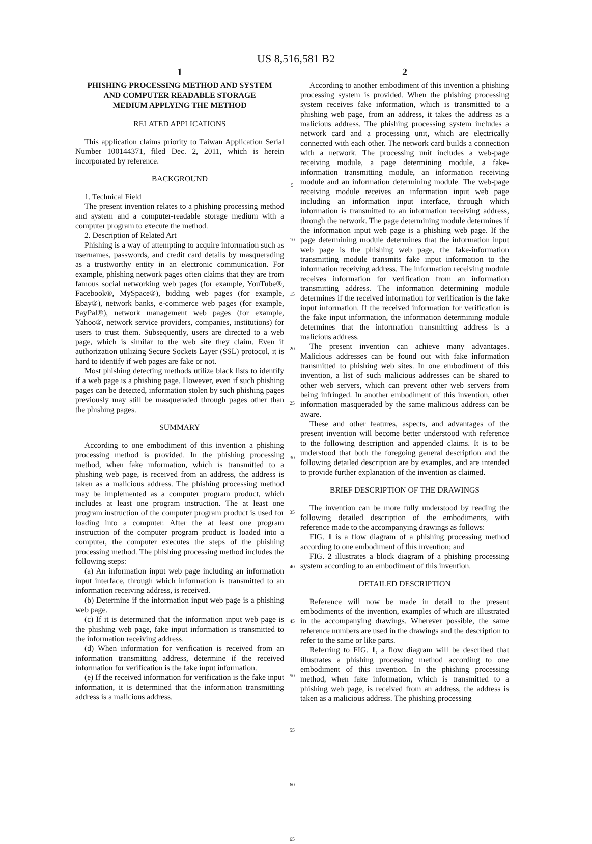US 8,516,581 B2
1
PHISHING PROCESSING METHOD AND SYSTEM AND COMPUTER READABLE STORAGE MEDIUM APPLYING THE METHOD
RELATED APPLICATIONS
This application claims priority to Taiwan Application Serial Number 100144371, filed Dec. 2, 2011, which is herein incorporated by reference.
BACKGROUND
1. Technical Field
The present invention relates to a phishing processing method and system and a computer-readable storage medium with a computer program to execute the method.
2. Description of Related Art
Phishing is a way of attempting to acquire information such as usernames, passwords, and credit card details by masquerading as a trustworthy entity in an electronic communication. For example, phishing network pages often claims that they are from famous social networking web pages (for example, YouTube®, Facebook®, MySpace®), bidding web pages (for example, Ebay®), network banks, e-commerce web pages (for example, PayPal®), network management web pages (for example, Yahoo®, network service providers, companies, institutions) for users to trust them. Subsequently, users are directed to a web page, which is similar to the web site they claim. Even if authorization utilizing Secure Sockets Layer (SSL) protocol, it is hard to identify if web pages are fake or not.
Most phishing detecting methods utilize black lists to identify if a web page is a phishing page. However, even if such phishing pages can be detected, information stolen by such phishing pages previously may still be masqueraded through pages other than the phishing pages.
SUMMARY
According to one embodiment of this invention a phishing processing method is provided. In the phishing processing method, when fake information, which is transmitted to a phishing web page, is received from an address, the address is taken as a malicious address. The phishing processing method may be implemented as a computer program product, which includes at least one program instruction. The at least one program instruction of the computer program product is used for loading into a computer. After the at least one program instruction of the computer program product is loaded into a computer, the computer executes the steps of the phishing processing method. The phishing processing method includes the following steps:
(a) An information input web page including an information input interface, through which information is transmitted to an information receiving address, is received.
(b) Determine if the information input web page is a phishing web page.
(c) If it is determined that the information input web page is the phishing web page, fake input information is transmitted to the information receiving address.
(d) When information for verification is received from an information transmitting address, determine if the received information for verification is the fake input information.
(e) If the received information for verification is the fake input information, it is determined that the information transmitting address is a malicious address.
5
10
15
20
25
30
35
40
45
50
55
60
65
2
According to another embodiment of this invention a phishing processing system is provided. When the phishing processing system receives fake information, which is transmitted to a phishing web page, from an address, it takes the address as a malicious address. The phishing processing system includes a network card and a processing unit, which are electrically connected with each other. The network card builds a connection with a network. The processing unit includes a web-page receiving module, a page determining module, a fake-information transmitting module, an information receiving module and an information determining module. The web-page receiving module receives an information input web page including an information input interface, through which information is transmitted to an information receiving address, through the network. The page determining module determines if the information input web page is a phishing web page. If the page determining module determines that the information input web page is the phishing web page, the fake-information transmitting module transmits fake input information to the information receiving address. The information receiving module receives information for verification from an information transmitting address. The information determining module determines if the received information for verification is the fake input information. If the received information for verification is the fake input information, the information determining module determines that the information transmitting address is a malicious address.
The present invention can achieve many advantages. Malicious addresses can be found out with fake information transmitted to phishing web sites. In one embodiment of this invention, a list of such malicious addresses can be shared to other web servers, which can prevent other web servers from being infringed. In another embodiment of this invention, other information masqueraded by the same malicious address can be aware.
These and other features, aspects, and advantages of the present invention will become better understood with reference to the following description and appended claims. It is to be understood that both the foregoing general description and the following detailed description are by examples, and are intended to provide further explanation of the invention as claimed.
BRIEF DESCRIPTION OF THE DRAWINGS
The invention can be more fully understood by reading the following detailed description of the embodiments, with reference made to the accompanying drawings as follows:
FIG. 1 is a flow diagram of a phishing processing method according to one embodiment of this invention; and
FIG. 2 illustrates a block diagram of a phishing processing system according to an embodiment of this invention.
DETAILED DESCRIPTION
Reference will now be made in detail to the present embodiments of the invention, examples of which are illustrated in the accompanying drawings. Wherever possible, the same reference numbers are used in the drawings and the description to refer to the same or like parts.
Referring to FIG. 1, a flow diagram will be described that illustrates a phishing processing method according to one embodiment of this invention. In the phishing processing method, when fake information, which is transmitted to a phishing web page, is received from an address, the address is taken as a malicious address. The phishing processing